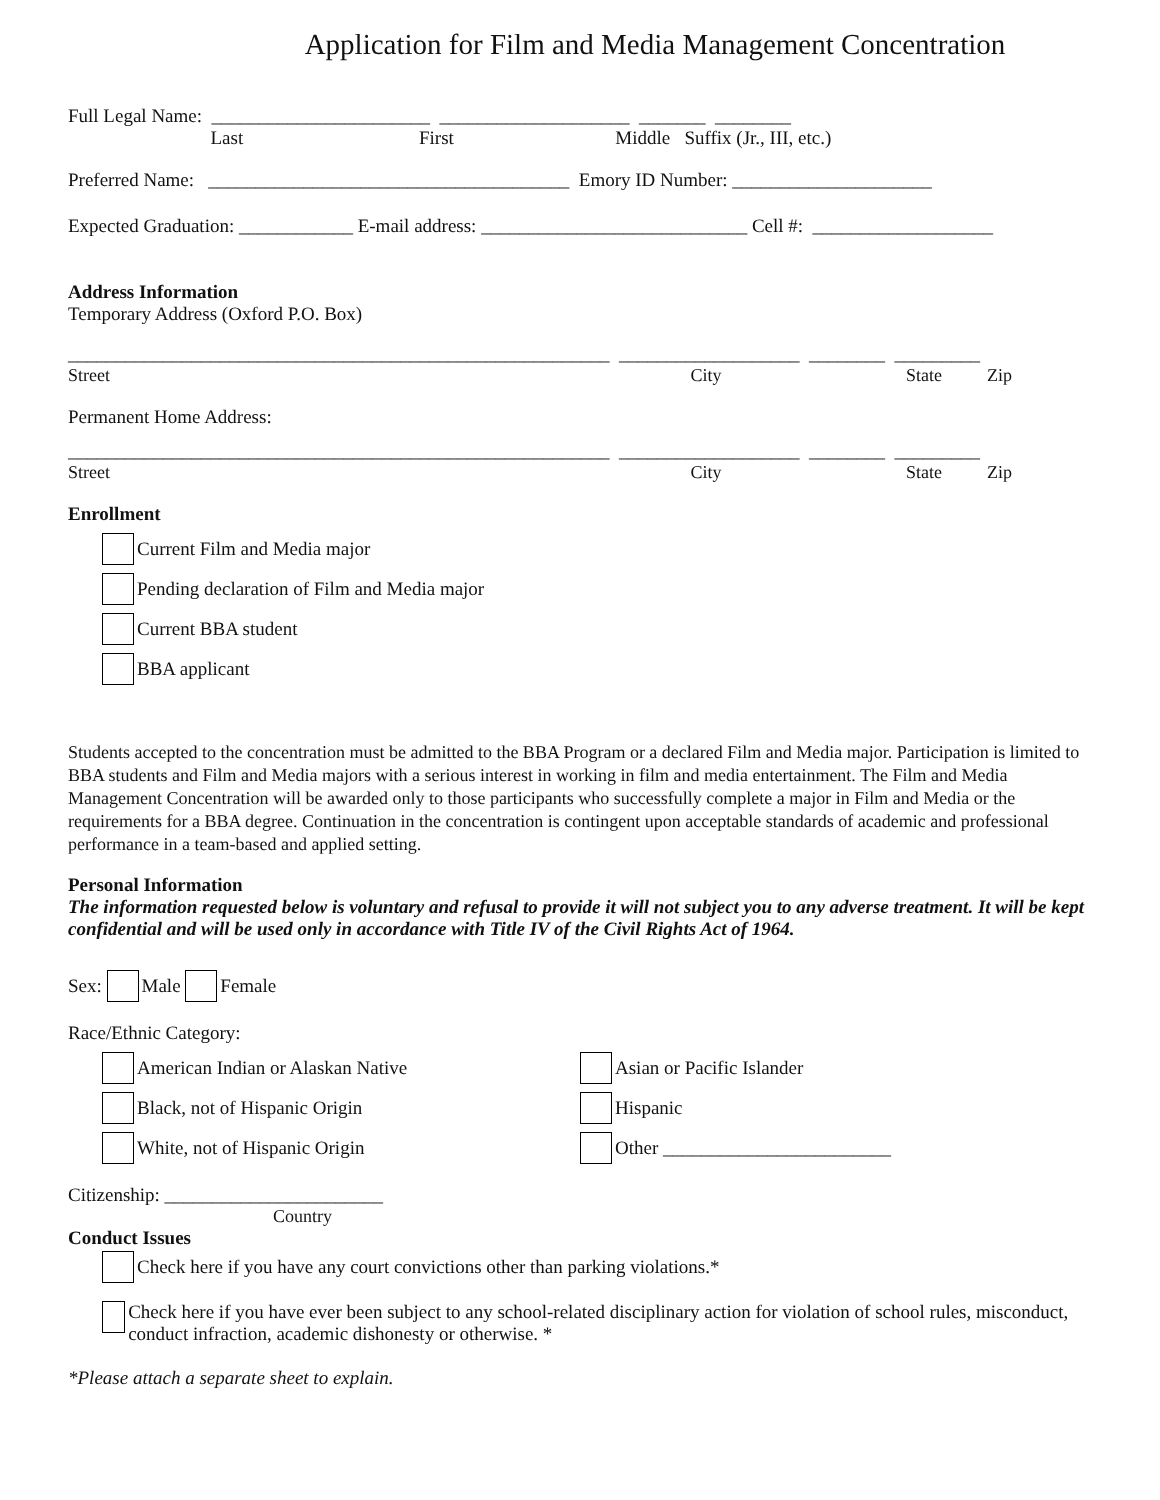Application for Film and Media Management Concentration
Full Legal Name: _______________________ ____________________ _______ ________
Last First Middle Suffix (Jr., III, etc.)
Preferred Name: ______________________________________ Emory ID Number: _____________________
Expected Graduation: ____________ E-mail address: ____________________________ Cell #: ___________________
Address Information
Temporary Address (Oxford P.O. Box)
_________________________________________________________ ___________________ ________ _________
Street City State Zip
Permanent Home Address:
_________________________________________________________ ___________________ ________ _________
Street City State Zip
Enrollment
Current Film and Media major
Pending declaration of Film and Media major
Current BBA student
BBA applicant
Students accepted to the concentration must be admitted to the BBA Program or a declared Film and Media major. Participation is limited to BBA students and Film and Media majors with a serious interest in working in film and media entertainment. The Film and Media Management Concentration will be awarded only to those participants who successfully complete a major in Film and Media or the requirements for a BBA degree. Continuation in the concentration is contingent upon acceptable standards of academic and professional performance in a team-based and applied setting.
Personal Information
The information requested below is voluntary and refusal to provide it will not subject you to any adverse treatment. It will be kept confidential and will be used only in accordance with Title IV of the Civil Rights Act of 1964.
Sex: Male Female
Race/Ethnic Category:
American Indian or Alaskan Native
Black, not of Hispanic Origin
White, not of Hispanic Origin
Asian or Pacific Islander
Hispanic
Other ________________________
Citizenship: _______________________
Country
Conduct Issues
Check here if you have any court convictions other than parking violations.*
Check here if you have ever been subject to any school-related disciplinary action for violation of school rules, misconduct, conduct infraction, academic dishonesty or otherwise. *
*Please attach a separate sheet to explain.